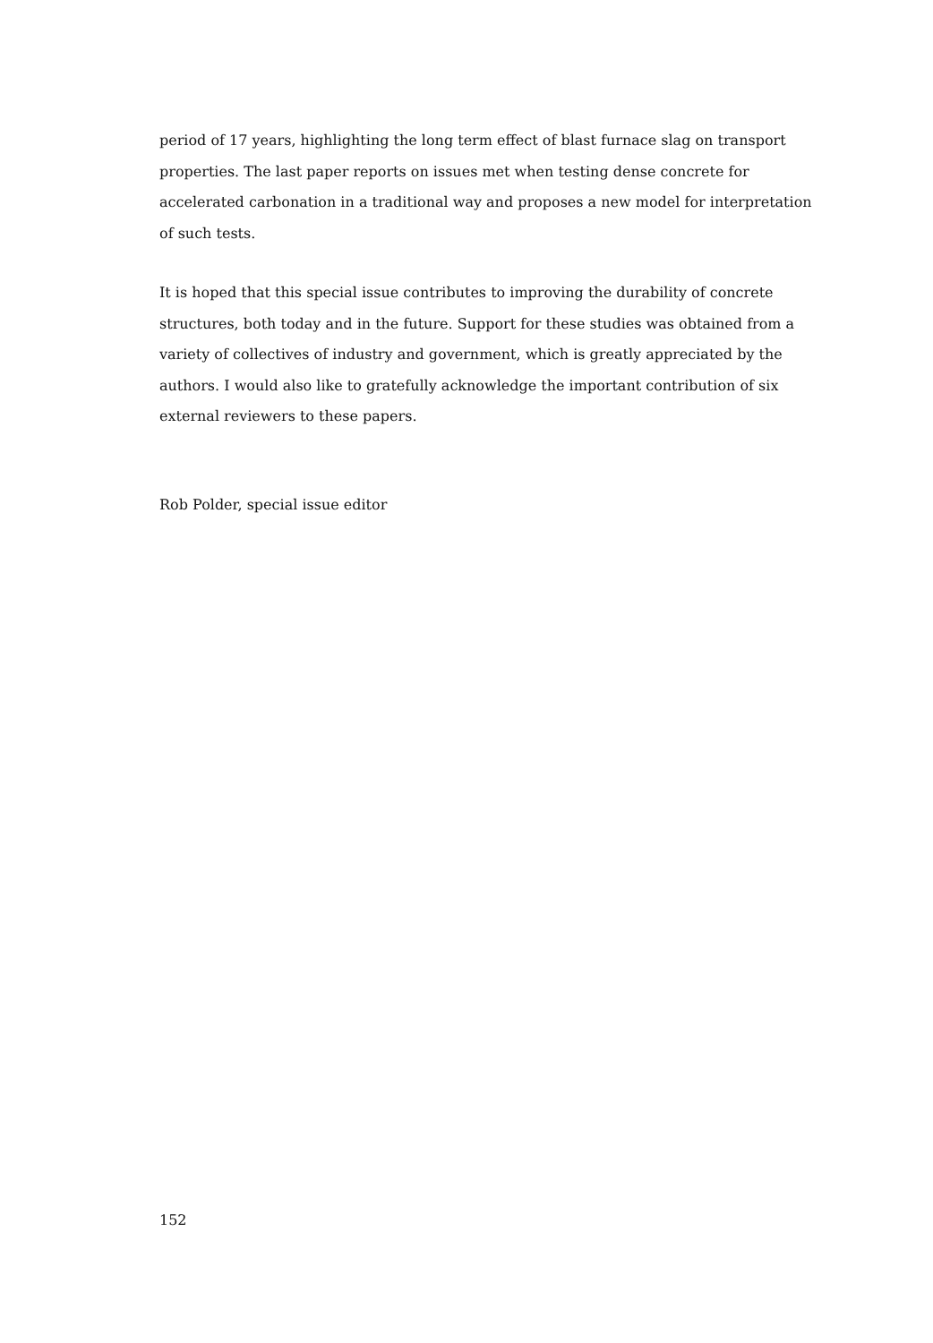period of 17 years, highlighting the long term effect of blast furnace slag on transport properties. The last paper reports on issues met when testing dense concrete for accelerated carbonation in a traditional way and proposes a new model for interpretation of such tests.
It is hoped that this special issue contributes to improving the durability of concrete structures, both today and in the future. Support for these studies was obtained from a variety of collectives of industry and government, which is greatly appreciated by the authors. I would also like to gratefully acknowledge the important contribution of six external reviewers to these papers.
Rob Polder, special issue editor
152